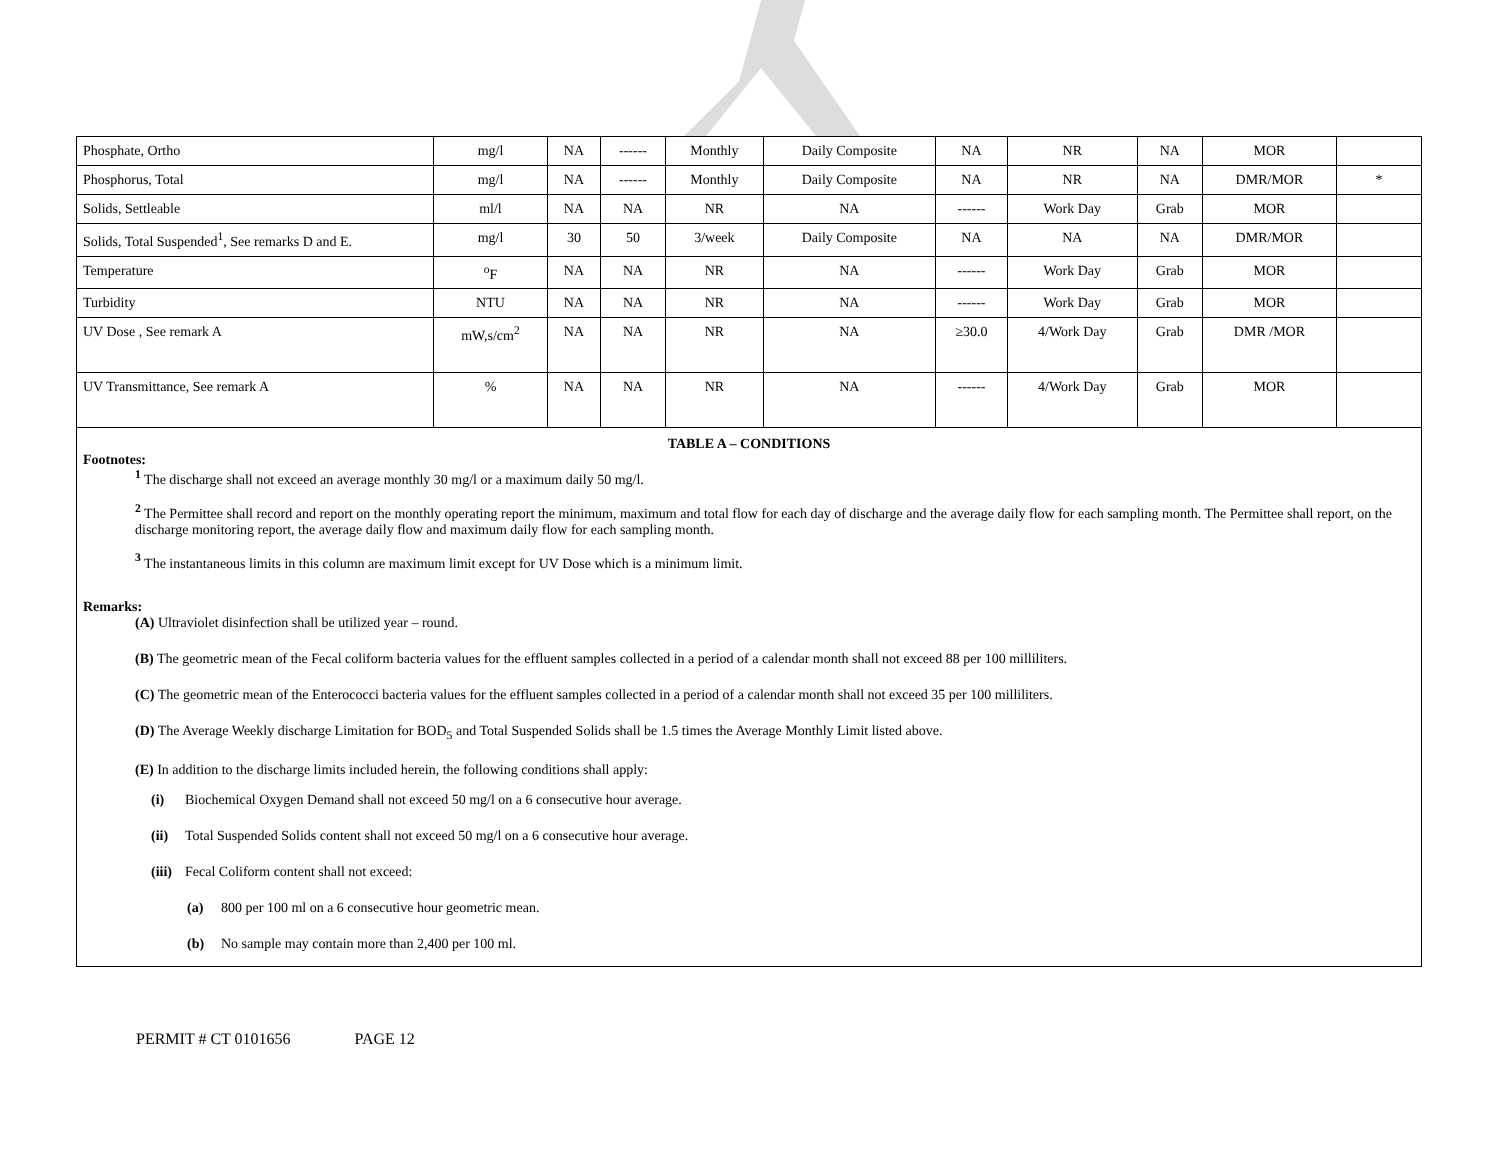| Phosphate, Ortho | mg/l | NA | ------ | Monthly | Daily Composite | NA | NR | NA | MOR | |
| Phosphorus, Total | mg/l | NA | ------ | Monthly | Daily Composite | NA | NR | NA | DMR/MOR | * |
| Solids, Settleable | ml/l | NA | NA | NR | NA | ------ | Work Day | Grab | MOR | |
| Solids, Total Suspended<sup>1</sup>, See remarks D and E. | mg/l | 30 | 50 | 3/week | Daily Composite | NA | NA | NA | DMR/MOR | |
| Temperature | <sup>o</sup> F | NA | NA | NR | NA | ------ | Work Day | Grab | MOR | |
| Turbidity | NTU | NA | NA | NR | NA | ------ | Work Day | Grab | MOR | |
| UV Dose , See remark A | mW,s/cm<sup>2</sup> | NA | NA | NR | NA | ≥30.0 | 4/Work Day | Grab | DMR /MOR | |
| UV Transmittance, See remark A | % | NA | NA | NR | NA | ------ | 4/Work Day | Grab | MOR | |
TABLE A – CONDITIONS
Footnotes:
<sup>1</sup> The discharge shall not exceed an average monthly 30 mg/l or a maximum daily 50 mg/l.
<sup>2</sup> The Permittee shall record and report on the monthly operating report the minimum, maximum and total flow for each day of discharge and the average daily flow for each sampling month. The Permittee shall report, on the discharge monitoring report, the average daily flow and maximum daily flow for each sampling month.
<sup>3</sup> The instantaneous limits in this column are maximum limit except for UV Dose which is a minimum limit.
Remarks:
(A) Ultraviolet disinfection shall be utilized year – round.
(B) The geometric mean of the Fecal coliform bacteria values for the effluent samples collected in a period of a calendar month shall not exceed 88 per 100 milliliters.
(C) The geometric mean of the Enterococci bacteria values for the effluent samples collected in a period of a calendar month shall not exceed 35 per 100 milliliters.
(D) The Average Weekly discharge Limitation for BOD<sub>5</sub> and Total Suspended Solids shall be 1.5 times the Average Monthly Limit listed above.
(E) In addition to the discharge limits included herein, the following conditions shall apply:
(i) Biochemical Oxygen Demand shall not exceed 50 mg/l on a 6 consecutive hour average.
(ii) Total Suspended Solids content shall not exceed 50 mg/l on a 6 consecutive hour average.
(iii) Fecal Coliform content shall not exceed:
(a) 800 per 100 ml on a 6 consecutive hour geometric mean.
(b) No sample may contain more than 2,400 per 100 ml.
PERMIT # CT 0101656 PAGE 12